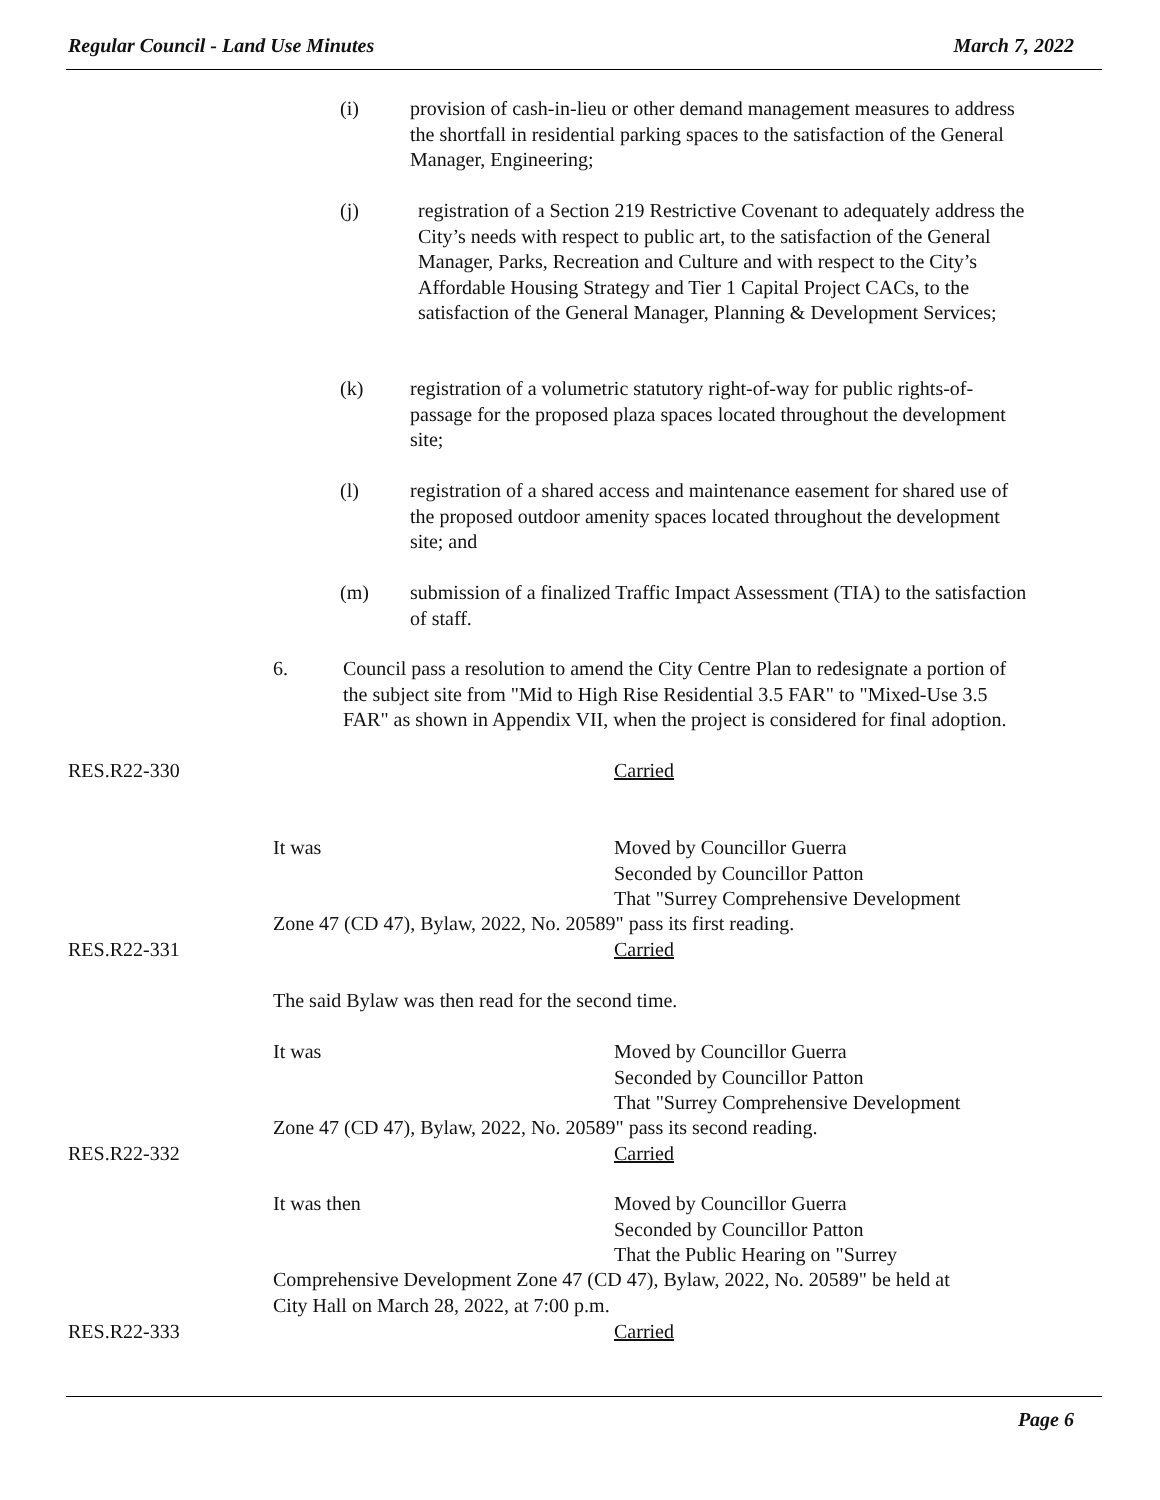Regular Council - Land Use Minutes March 7, 2022
(i) provision of cash-in-lieu or other demand management measures to address the shortfall in residential parking spaces to the satisfaction of the General Manager, Engineering;
(j) registration of a Section 219 Restrictive Covenant to adequately address the City’s needs with respect to public art, to the satisfaction of the General Manager, Parks, Recreation and Culture and with respect to the City’s Affordable Housing Strategy and Tier 1 Capital Project CACs, to the satisfaction of the General Manager, Planning & Development Services;
(k) registration of a volumetric statutory right-of-way for public rights-of-passage for the proposed plaza spaces located throughout the development site;
(l) registration of a shared access and maintenance easement for shared use of the proposed outdoor amenity spaces located throughout the development site; and
(m) submission of a finalized Traffic Impact Assessment (TIA) to the satisfaction of staff.
6. Council pass a resolution to amend the City Centre Plan to redesignate a portion of the subject site from "Mid to High Rise Residential 3.5 FAR" to "Mixed-Use 3.5 FAR" as shown in Appendix VII, when the project is considered for final adoption.
RES.R22-330 Carried
It was
Moved by Councillor Guerra
Seconded by Councillor Patton
That "Surrey Comprehensive Development
Zone 47 (CD 47), Bylaw, 2022, No. 20589" pass its first reading.
RES.R22-331 Carried
The said Bylaw was then read for the second time.
It was
Moved by Councillor Guerra
Seconded by Councillor Patton
That "Surrey Comprehensive Development
Zone 47 (CD 47), Bylaw, 2022, No. 20589" pass its second reading.
RES.R22-332 Carried
It was then
Moved by Councillor Guerra
Seconded by Councillor Patton
That the Public Hearing on "Surrey
Comprehensive Development Zone 47 (CD 47), Bylaw, 2022, No. 20589" be held at
City Hall on March 28, 2022, at 7:00 p.m.
RES.R22-333 Carried
Page 6